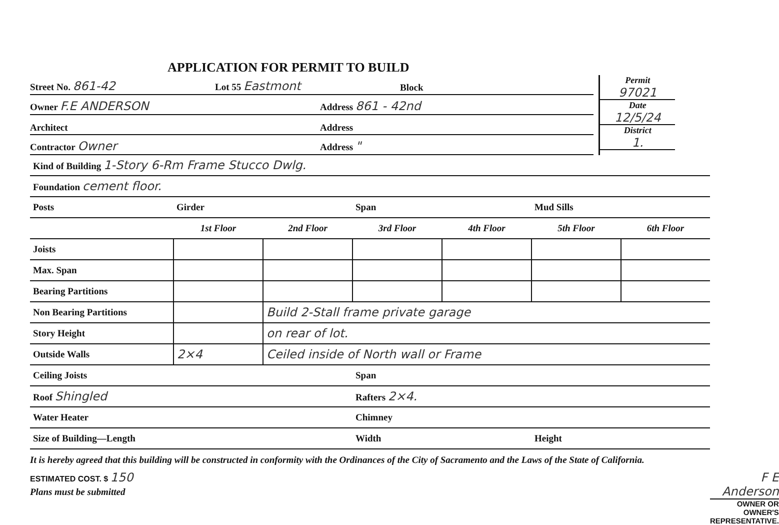APPLICATION FOR PERMIT TO BUILD
Street No. 861-42 Lot 55 Eastmont Block
Owner F.E ANDERSON Address 861 - 42nd
Architect Address
Contractor Owner Address "
Permit
97021
Date
12/5/24
District
1.
| Kind of Building 1-Story 6-Rm Frame Stucco Dwlg. | | | | | | |
| Foundation cement floor. | | | | | | |
| Posts | Girder | | Span | | Mud Sills | |
| | 1st Floor | 2nd Floor | 3rd Floor | 4th Floor | 5th Floor | 6th Floor |
| Joists | | | | | | |
| Max. Span | | | | | | |
| Bearing Partitions | | | | | | |
| Non Bearing Partitions | | Build 2-Stall frame private garage | | | | |
| Story Height | | on rear of lot. | | | | |
| Outside Walls | 2×4 | Ceiled inside of North wall or Frame | | | | |
| Ceiling Joists | | | Span | | | |
| Roof Shingled | | | Rafters 2×4. | | | |
| Water Heater | | | Chimney | | | |
| Size of Building—Length | | | Width | | Height | |
It is hereby agreed that this building will be constructed in conformity with the Ordinances of the City of Sacramento and the Laws of the State of California.
ESTIMATED COST. $ 150
Plans must be submitted
F E Anderson
OWNER OR OWNER'S REPRESENTATIVE.